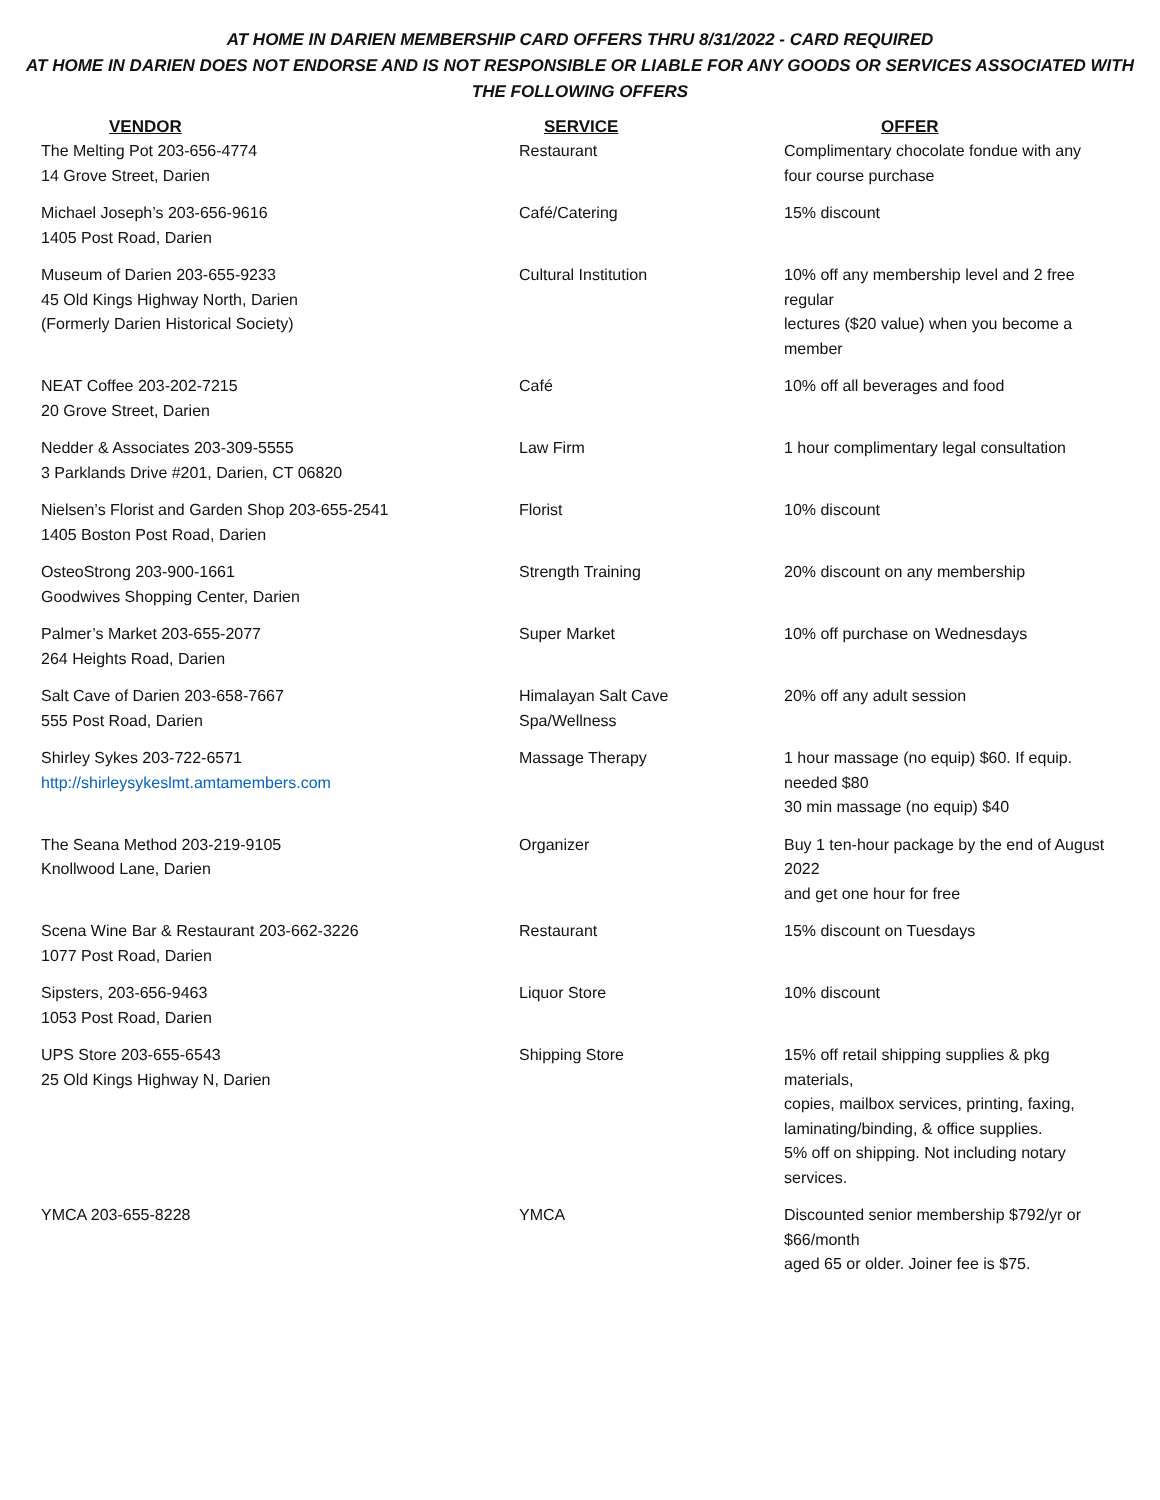AT HOME IN DARIEN MEMBERSHIP CARD OFFERS THRU 8/31/2022 - CARD REQUIRED
AT HOME IN DARIEN DOES NOT ENDORSE AND IS NOT RESPONSIBLE OR LIABLE FOR ANY GOODS OR SERVICES ASSOCIATED WITH
THE FOLLOWING OFFERS
| VENDOR | SERVICE | OFFER |
| --- | --- | --- |
| The Melting Pot 203-656-4774 14 Grove Street, Darien | Restaurant | Complimentary chocolate fondue with any four course purchase |
| Michael Joseph’s 203-656-9616 1405 Post Road, Darien | Café/Catering | 15% discount |
| Museum of Darien 203-655-9233 45 Old Kings Highway North, Darien (Formerly Darien Historical Society) | Cultural Institution | 10% off any membership level and 2 free regular lectures ($20 value) when you become a member |
| NEAT Coffee 203-202-7215 20 Grove Street, Darien | Café | 10% off all beverages and food |
| Nedder & Associates 203-309-5555 3 Parklands Drive #201, Darien, CT 06820 | Law Firm | 1 hour complimentary legal consultation |
| Nielsen’s Florist and Garden Shop 203-655-2541 1405 Boston Post Road, Darien | Florist | 10% discount |
| OsteoStrong 203-900-1661 Goodwives Shopping Center, Darien | Strength Training | 20% discount on any membership |
| Palmer’s Market 203-655-2077 264 Heights Road, Darien | Super Market | 10% off purchase on Wednesdays |
| Salt Cave of Darien 203-658-7667 555 Post Road, Darien | Himalayan Salt Cave Spa/Wellness | 20% off any adult session |
| Shirley Sykes 203-722-6571 http://shirleysykeslmt.amtamembers.com | Massage Therapy | 1 hour massage (no equip) $60. If equip. needed $80 30 min massage (no equip) $40 |
| The Seana Method 203-219-9105 Knollwood Lane, Darien | Organizer | Buy 1 ten-hour package by the end of August 2022 and get one hour for free |
| Scena Wine Bar & Restaurant 203-662-3226 1077 Post Road, Darien | Restaurant | 15% discount on Tuesdays |
| Sipsters, 203-656-9463 1053 Post Road, Darien | Liquor Store | 10% discount |
| UPS Store 203-655-6543 25 Old Kings Highway N, Darien | Shipping Store | 15% off retail shipping supplies & pkg materials, copies, mailbox services, printing, faxing, laminating/binding, & office supplies. 5% off on shipping. Not including notary services. |
| YMCA 203-655-8228 | YMCA | Discounted senior membership $792/yr or $66/month aged 65 or older. Joiner fee is $75. |